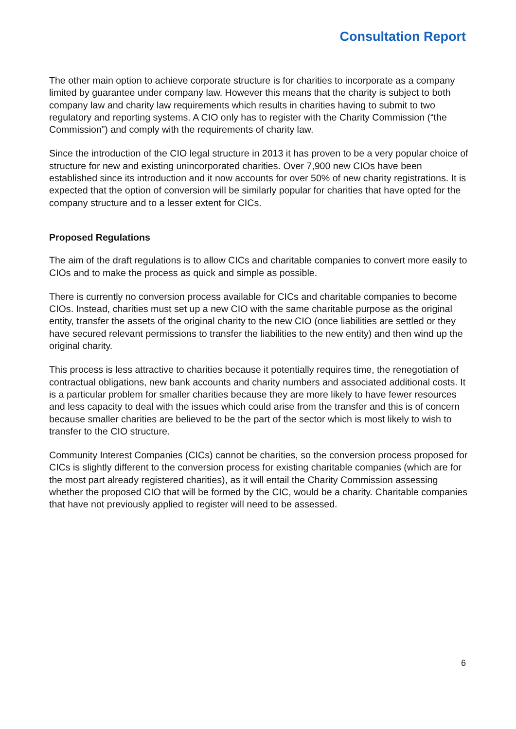Consultation Report
The other main option to achieve corporate structure is for charities to incorporate as a company limited by guarantee under company law. However this means that the charity is subject to both company law and charity law requirements which results in charities having to submit to two regulatory and reporting systems. A CIO only has to register with the Charity Commission (“the Commission”) and comply with the requirements of charity law.
Since the introduction of the CIO legal structure in 2013 it has proven to be a very popular choice of structure for new and existing unincorporated charities. Over 7,900 new CIOs have been established since its introduction and it now accounts for over 50% of new charity registrations. It is expected that the option of conversion will be similarly popular for charities that have opted for the company structure and to a lesser extent for CICs.
Proposed Regulations
The aim of the draft regulations is to allow CICs and charitable companies to convert more easily to CIOs and to make the process as quick and simple as possible.
There is currently no conversion process available for CICs and charitable companies to become CIOs. Instead, charities must set up a new CIO with the same charitable purpose as the original entity, transfer the assets of the original charity to the new CIO (once liabilities are settled or they have secured relevant permissions to transfer the liabilities to the new entity) and then wind up the original charity.
This process is less attractive to charities because it potentially requires time, the renegotiation of contractual obligations, new bank accounts and charity numbers and associated additional costs. It is a particular problem for smaller charities because they are more likely to have fewer resources and less capacity to deal with the issues which could arise from the transfer and this is of concern because smaller charities are believed to be the part of the sector which is most likely to wish to transfer to the CIO structure.
Community Interest Companies (CICs) cannot be charities, so the conversion process proposed for CICs is slightly different to the conversion process for existing charitable companies (which are for the most part already registered charities), as it will entail the Charity Commission assessing whether the proposed CIO that will be formed by the CIC, would be a charity. Charitable companies that have not previously applied to register will need to be assessed.
6